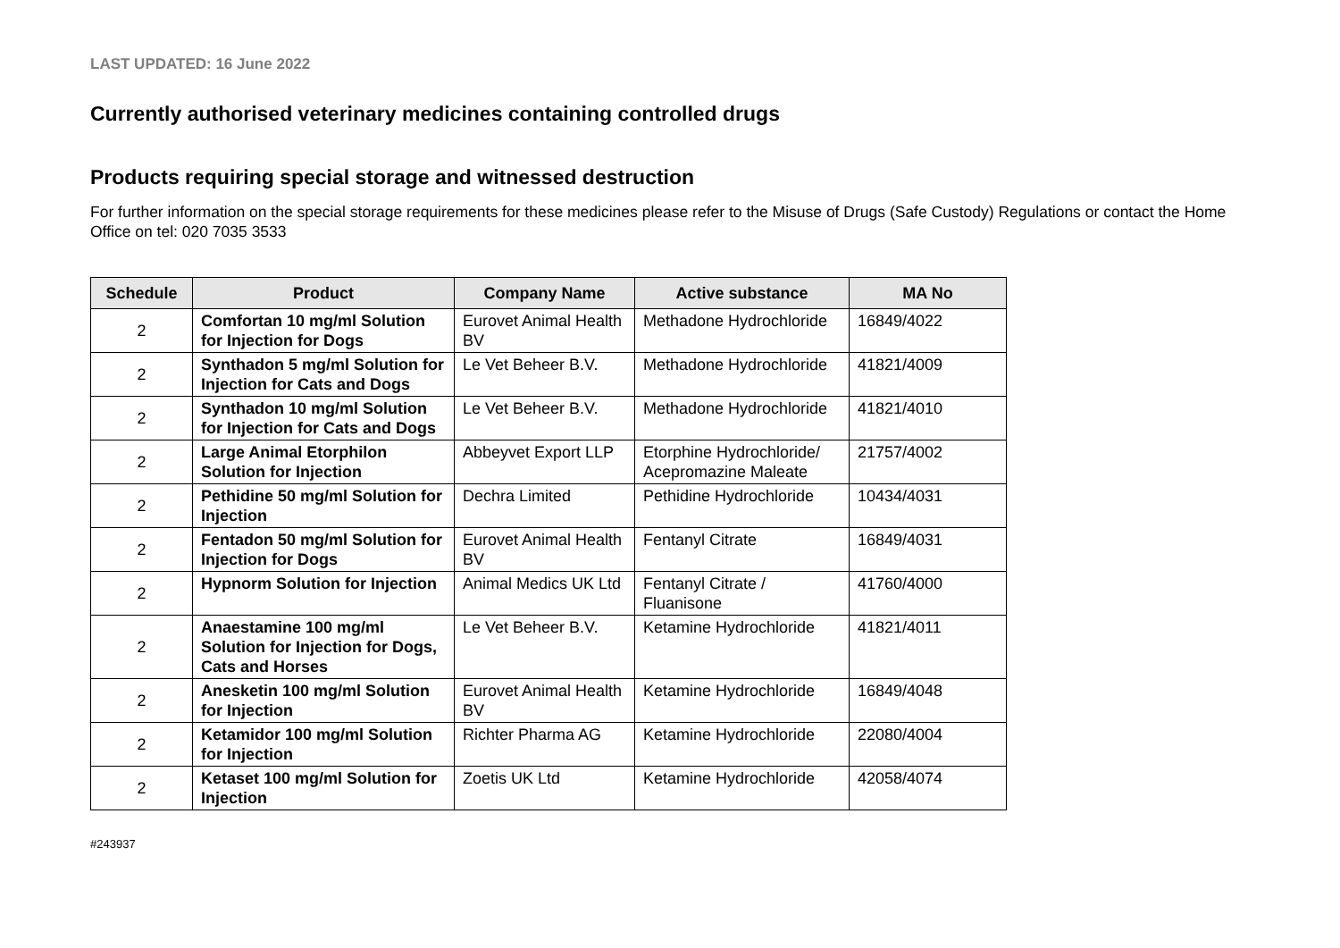LAST UPDATED: 16 June 2022
Currently authorised veterinary medicines containing controlled drugs
Products requiring special storage and witnessed destruction
For further information on the special storage requirements for these medicines please refer to the Misuse of Drugs (Safe Custody) Regulations or contact the Home Office on tel: 020 7035 3533
| Schedule | Product | Company Name | Active substance | MA No |
| --- | --- | --- | --- | --- |
| 2 | Comfortan 10 mg/ml Solution for Injection for Dogs | Eurovet Animal Health BV | Methadone Hydrochloride | 16849/4022 |
| 2 | Synthadon 5 mg/ml Solution for Injection for Cats and Dogs | Le Vet Beheer B.V. | Methadone Hydrochloride | 41821/4009 |
| 2 | Synthadon 10 mg/ml Solution for Injection for Cats and Dogs | Le Vet Beheer B.V. | Methadone Hydrochloride | 41821/4010 |
| 2 | Large Animal Etorphilon Solution for Injection | Abbeyvet Export LLP | Etorphine Hydrochloride/ Acepromazine Maleate | 21757/4002 |
| 2 | Pethidine 50 mg/ml Solution for Injection | Dechra Limited | Pethidine Hydrochloride | 10434/4031 |
| 2 | Fentadon 50 mg/ml Solution for Injection for Dogs | Eurovet Animal Health BV | Fentanyl Citrate | 16849/4031 |
| 2 | Hypnorm Solution for Injection | Animal Medics UK Ltd | Fentanyl Citrate / Fluanisone | 41760/4000 |
| 2 | Anaestamine 100 mg/ml Solution for Injection for Dogs, Cats and Horses | Le Vet Beheer B.V. | Ketamine Hydrochloride | 41821/4011 |
| 2 | Anesketin 100 mg/ml Solution for Injection | Eurovet Animal Health BV | Ketamine Hydrochloride | 16849/4048 |
| 2 | Ketamidor 100 mg/ml Solution for Injection | Richter Pharma AG | Ketamine Hydrochloride | 22080/4004 |
| 2 | Ketaset 100 mg/ml Solution for Injection | Zoetis UK Ltd | Ketamine Hydrochloride | 42058/4074 |
#243937